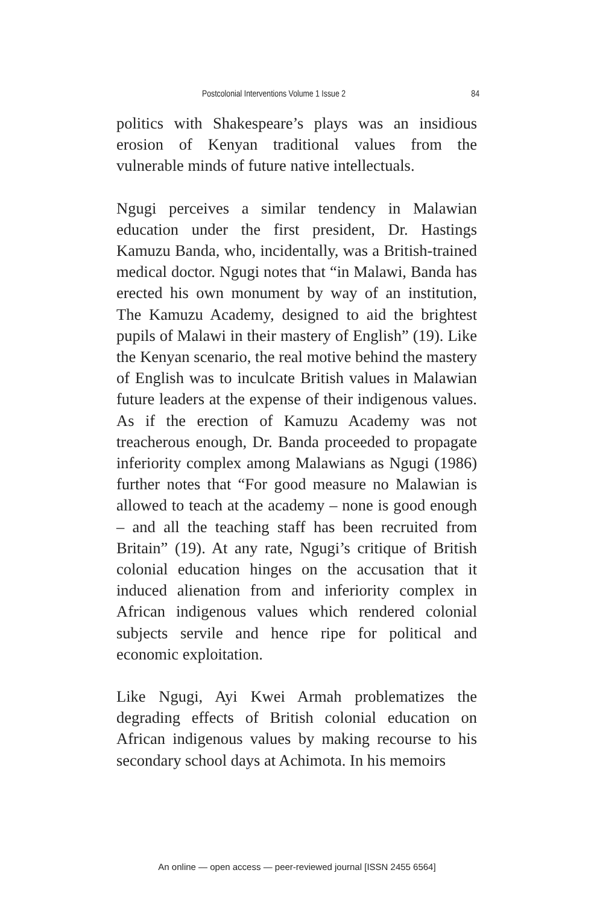Postcolonial Interventions Volume 1 Issue 2 84
politics with Shakespeare’s plays was an insidious erosion of Kenyan traditional values from the vulnerable minds of future native intellectuals.
Ngugi perceives a similar tendency in Malawian education under the first president, Dr. Hastings Kamuzu Banda, who, incidentally, was a British-trained medical doctor. Ngugi notes that “in Malawi, Banda has erected his own monument by way of an institution, The Kamuzu Academy, designed to aid the brightest pupils of Malawi in their mastery of English” (19). Like the Kenyan scenario, the real motive behind the mastery of English was to inculcate British values in Malawian future leaders at the expense of their indigenous values. As if the erection of Kamuzu Academy was not treacherous enough, Dr. Banda proceeded to propagate inferiority complex among Malawians as Ngugi (1986) further notes that “For good measure no Malawian is allowed to teach at the academy – none is good enough – and all the teaching staff has been recruited from Britain” (19). At any rate, Ngugi’s critique of British colonial education hinges on the accusation that it induced alienation from and inferiority complex in African indigenous values which rendered colonial subjects servile and hence ripe for political and economic exploitation.
Like Ngugi, Ayi Kwei Armah problematizes the degrading effects of British colonial education on African indigenous values by making recourse to his secondary school days at Achimota. In his memoirs
An online — open access — peer-reviewed journal [ISSN 2455 6564]